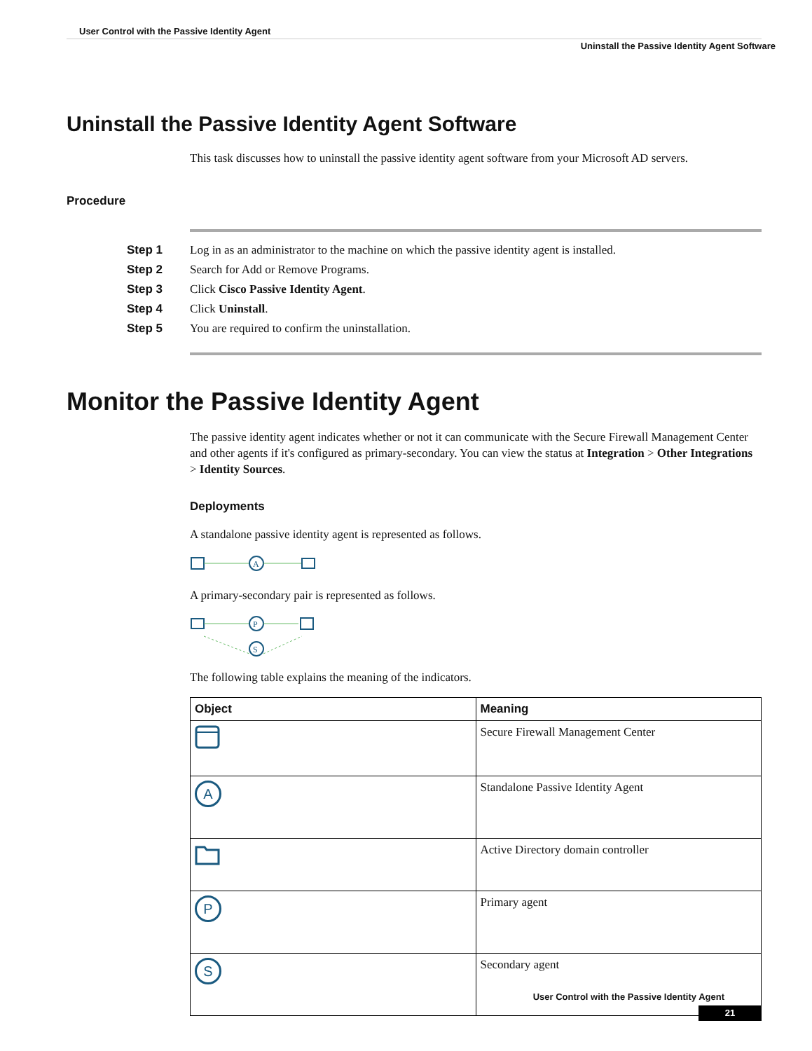User Control with the Passive Identity Agent
Uninstall the Passive Identity Agent Software
Uninstall the Passive Identity Agent Software
This task discusses how to uninstall the passive identity agent software from your Microsoft AD servers.
Procedure
| Step 1 | Log in as an administrator to the machine on which the passive identity agent is installed. |
| Step 2 | Search for Add or Remove Programs. |
| Step 3 | Click Cisco Passive Identity Agent . |
| Step 4 | Click Uninstall . |
| Step 5 | You are required to confirm the uninstallation. |
Monitor the Passive Identity Agent
The passive identity agent indicates whether or not it can communicate with the Secure Firewall Management Center and other agents if it's configured as primary-secondary. You can view the status at Integration > Other Integrations > Identity Sources.
Deployments
A standalone passive identity agent is represented as follows.
A
A primary-secondary pair is represented as follows.
P
S
The following table explains the meaning of the indicators.
| Object | Meaning |
| --- | --- |
| | Secure Firewall Management Center |
| A | Standalone Passive Identity Agent |
| | Active Directory domain controller |
| P | Primary agent |
| S | Secondary agent |
User Control with the Passive Identity Agent
21